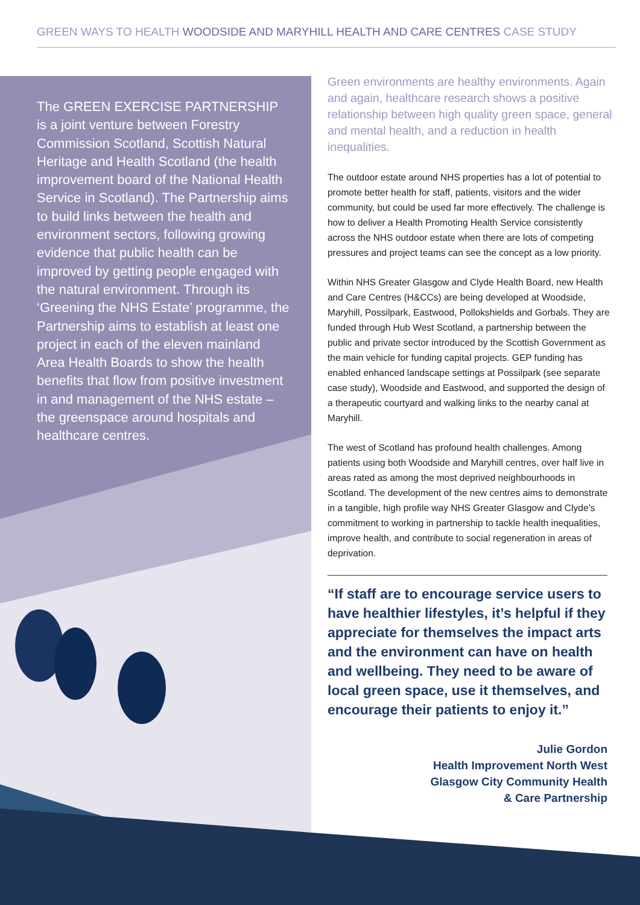GREEN WAYS TO HEALTH WOODSIDE AND MARYHILL HEALTH AND CARE CENTRES CASE STUDY
The GREEN EXERCISE PARTNERSHIP is a joint venture between Forestry Commission Scotland, Scottish Natural Heritage and Health Scotland (the health improvement board of the National Health Service in Scotland). The Partnership aims to build links between the health and environment sectors, following growing evidence that public health can be improved by getting people engaged with the natural environment. Through its ‘Greening the NHS Estate’ programme, the Partnership aims to establish at least one project in each of the eleven mainland Area Health Boards to show the health benefits that flow from positive investment in and management of the NHS estate – the greenspace around hospitals and healthcare centres.
Green environments are healthy environments. Again and again, healthcare research shows a positive relationship between high quality green space, general and mental health, and a reduction in health inequalities.
The outdoor estate around NHS properties has a lot of potential to promote better health for staff, patients, visitors and the wider community, but could be used far more effectively. The challenge is how to deliver a Health Promoting Health Service consistently across the NHS outdoor estate when there are lots of competing pressures and project teams can see the concept as a low priority.
Within NHS Greater Glasgow and Clyde Health Board, new Health and Care Centres (H&CCs) are being developed at Woodside, Maryhill, Possilpark, Eastwood, Pollokshields and Gorbals. They are funded through Hub West Scotland, a partnership between the public and private sector introduced by the Scottish Government as the main vehicle for funding capital projects. GEP funding has enabled enhanced landscape settings at Possilpark (see separate case study), Woodside and Eastwood, and supported the design of a therapeutic courtyard and walking links to the nearby canal at Maryhill.
The west of Scotland has profound health challenges. Among patients using both Woodside and Maryhill centres, over half live in areas rated as among the most deprived neighbourhoods in Scotland. The development of the new centres aims to demonstrate in a tangible, high profile way NHS Greater Glasgow and Clyde’s commitment to working in partnership to tackle health inequalities, improve health, and contribute to social regeneration in areas of deprivation.
“If staff are to encourage service users to have healthier lifestyles, it’s helpful if they appreciate for themselves the impact arts and the environment can have on health and wellbeing. They need to be aware of local green space, use it themselves, and encourage their patients to enjoy it.”
Julie Gordon
Health Improvement North West
Glasgow City Community Health
& Care Partnership